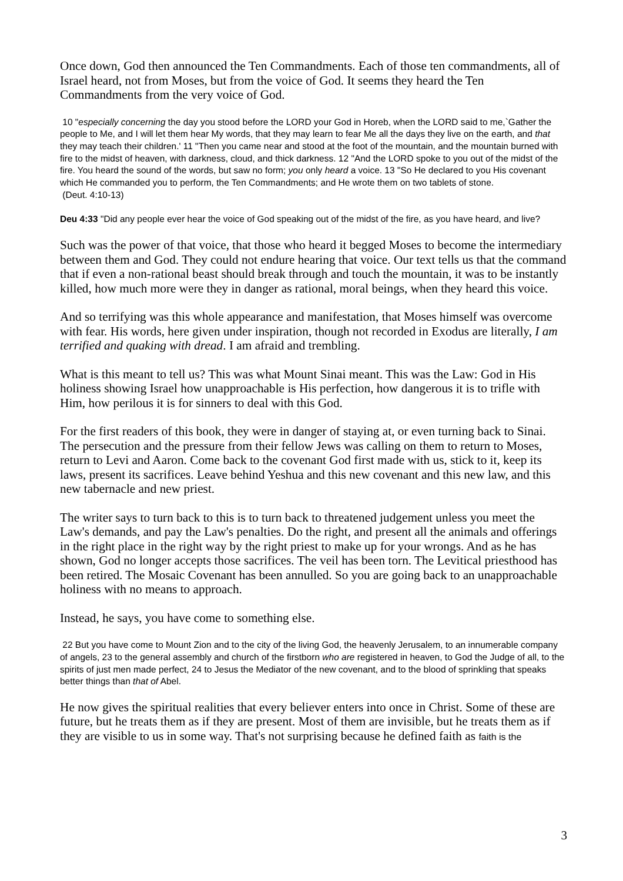Once down, God then announced the Ten Commandments. Each of those ten commandments, all of Israel heard, not from Moses, but from the voice of God. It seems they heard the Ten Commandments from the very voice of God.
10 "especially concerning the day you stood before the LORD your God in Horeb, when the LORD said to me,`Gather the people to Me, and I will let them hear My words, that they may learn to fear Me all the days they live on the earth, and that they may teach their children.' 11 "Then you came near and stood at the foot of the mountain, and the mountain burned with fire to the midst of heaven, with darkness, cloud, and thick darkness. 12 "And the LORD spoke to you out of the midst of the fire. You heard the sound of the words, but saw no form; you only heard a voice. 13 "So He declared to you His covenant which He commanded you to perform, the Ten Commandments; and He wrote them on two tablets of stone.
(Deut. 4:10-13)
Deu 4:33 "Did any people ever hear the voice of God speaking out of the midst of the fire, as you have heard, and live?
Such was the power of that voice, that those who heard it begged Moses to become the intermediary between them and God. They could not endure hearing that voice. Our text tells us that the command that if even a non-rational beast should break through and touch the mountain, it was to be instantly killed, how much more were they in danger as rational, moral beings, when they heard this voice.
And so terrifying was this whole appearance and manifestation, that Moses himself was overcome with fear. His words, here given under inspiration, though not recorded in Exodus are literally, I am terrified and quaking with dread. I am afraid and trembling.
What is this meant to tell us? This was what Mount Sinai meant. This was the Law: God in His holiness showing Israel how unapproachable is His perfection, how dangerous it is to trifle with Him, how perilous it is for sinners to deal with this God.
For the first readers of this book, they were in danger of staying at, or even turning back to Sinai. The persecution and the pressure from their fellow Jews was calling on them to return to Moses, return to Levi and Aaron. Come back to the covenant God first made with us, stick to it, keep its laws, present its sacrifices. Leave behind Yeshua and this new covenant and this new law, and this new tabernacle and new priest.
The writer says to turn back to this is to turn back to threatened judgement unless you meet the Law's demands, and pay the Law's penalties. Do the right, and present all the animals and offerings in the right place in the right way by the right priest to make up for your wrongs. And as he has shown, God no longer accepts those sacrifices. The veil has been torn. The Levitical priesthood has been retired. The Mosaic Covenant has been annulled. So you are going back to an unapproachable holiness with no means to approach.
Instead, he says, you have come to something else.
22 But you have come to Mount Zion and to the city of the living God, the heavenly Jerusalem, to an innumerable company of angels, 23 to the general assembly and church of the firstborn who are registered in heaven, to God the Judge of all, to the spirits of just men made perfect, 24 to Jesus the Mediator of the new covenant, and to the blood of sprinkling that speaks better things than that of Abel.
He now gives the spiritual realities that every believer enters into once in Christ. Some of these are future, but he treats them as if they are present. Most of them are invisible, but he treats them as if they are visible to us in some way. That's not surprising because he defined faith as faith is the
3